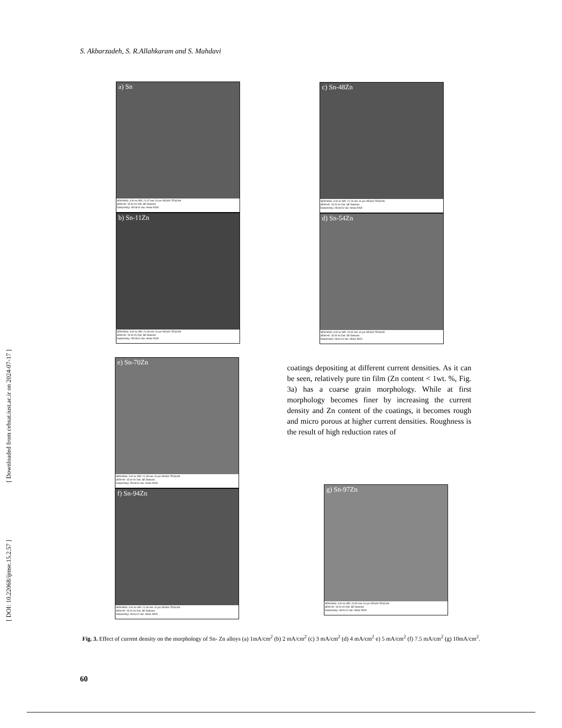S. Akbarzadeh, S. R.Allahkaram and S. Mahdavi
[ DOI: 10.22068/ijmse.15.2.57 ] [ Downloaded from cehsat.iust.ac.ir on 2024-07-17 ]
a) Sn
SEM MAG: 3.00 kx WD: 21.07 mm 10 µm VEGA\\ TESCAN
SEM HV: 15.00 kV Det: SE Detector
Date(m/d/y): 05/18/14 Vac: HiVac RAZI
b) Sn-11Zn
SEM MAG: 3.00 kx WD: 21.09 mm 10 µm VEGA\\ TESCAN
SEM HV: 15.00 kV Det: SE Detector
Date(m/d/y): 05/18/14 Vac: HiVac RAZI
c) Sn-48Zn
SEM MAG: 3.00 kx WD: 21.19 mm 10 µm VEGA\\ TESCAN
SEM HV: 15.00 kV Det: SE Detector
Date(m/d/y): 05/18/14 Vac: HiVac RAZI
d) Sn-54Zn
SEM MAG: 3.00 kx WD: 20.92 mm 10 µm VEGA\\ TESCAN
SEM HV: 15.00 kV Det: SE Detector
Date(m/d/y): 06/11/14 Vac: HiVac RAZI
e) Sn-70Zn
SEM MAG: 3.00 kx WD: 21.05 mm 10 µm VEGA\\ TESCAN
SEM HV: 15.00 kV Det: SE Detector
Date(m/d/y): 05/18/14 Vac: HiVac RAZI
f) Sn-94Zn
SEM MAG: 3.00 kx WD: 21.06 mm 10 µm VEGA\\ TESCAN
SEM HV: 15.00 kV Det: SE Detector
Date(m/d/y): 06/11/14 Vac: HiVac RAZI
coatings depositing at different current densities. As it can be seen, relatively pure tin film (Zn content < 1wt. %, Fig. 3a) has a coarse grain morphology. While at first morphology becomes finer by increasing the current density and Zn content of the coatings, it becomes rough and micro porous at higher current densities. Roughness is the result of high reduction rates of
g) Sn-97Zn
SEM MAG: 3.00 kx WD: 20.82 mm 10 µm VEGA\\ TESCAN
SEM HV: 15.00 kV Det: SE Detector
Date(m/d/y): 06/11/14 Vac: HiVac RAZI
Fig. 3. Effect of current density on the morphology of Sn- Zn alloys (a) 1mA/cm<sup>2</sup> (b) 2 mA/cm<sup>2</sup> (c) 3 mA/cm<sup>2</sup> (d) 4 mA/cm<sup>2</sup> e) 5 mA/cm<sup>2</sup> (f) 7.5 mA/cm<sup>2</sup> (g) 10mA/cm<sup>2</sup>.
60